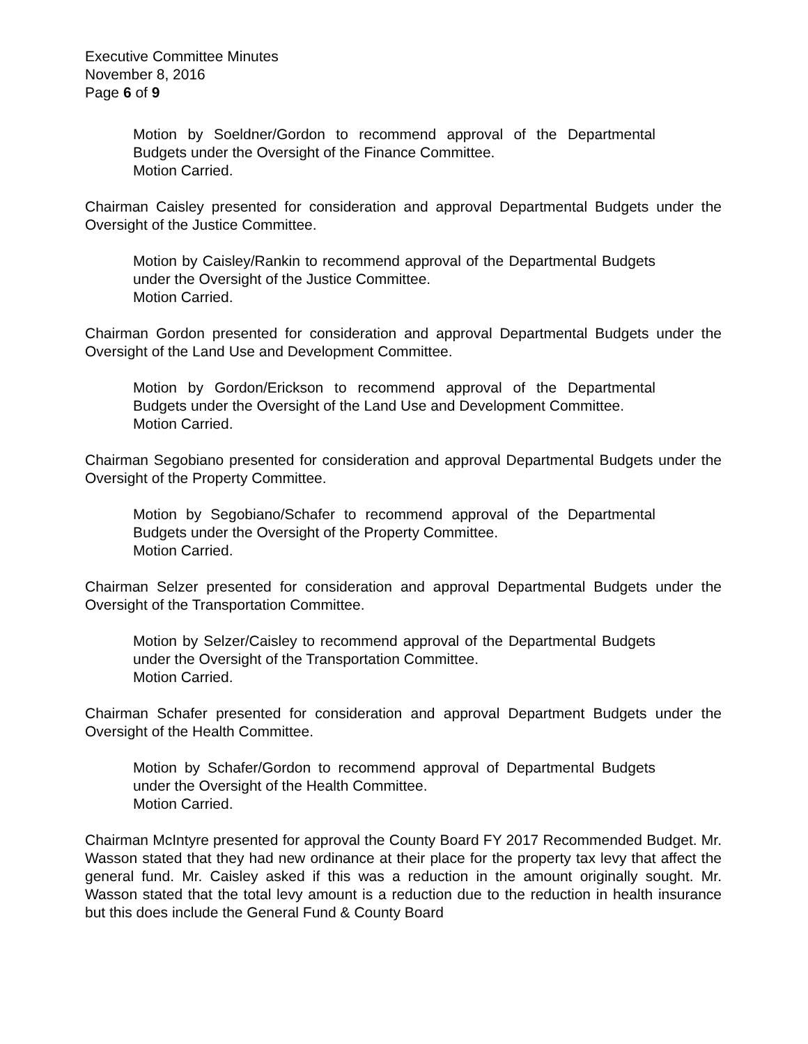Executive Committee Minutes
November 8, 2016
Page 6 of 9
Motion by Soeldner/Gordon to recommend approval of the Departmental Budgets under the Oversight of the Finance Committee.
Motion Carried.
Chairman Caisley presented for consideration and approval Departmental Budgets under the Oversight of the Justice Committee.
Motion by Caisley/Rankin to recommend approval of the Departmental Budgets under the Oversight of the Justice Committee.
Motion Carried.
Chairman Gordon presented for consideration and approval Departmental Budgets under the Oversight of the Land Use and Development Committee.
Motion by Gordon/Erickson to recommend approval of the Departmental Budgets under the Oversight of the Land Use and Development Committee.
Motion Carried.
Chairman Segobiano presented for consideration and approval Departmental Budgets under the Oversight of the Property Committee.
Motion by Segobiano/Schafer to recommend approval of the Departmental Budgets under the Oversight of the Property Committee.
Motion Carried.
Chairman Selzer presented for consideration and approval Departmental Budgets under the Oversight of the Transportation Committee.
Motion by Selzer/Caisley to recommend approval of the Departmental Budgets under the Oversight of the Transportation Committee.
Motion Carried.
Chairman Schafer presented for consideration and approval Department Budgets under the Oversight of the Health Committee.
Motion by Schafer/Gordon to recommend approval of Departmental Budgets under the Oversight of the Health Committee.
Motion Carried.
Chairman McIntyre presented for approval the County Board FY 2017 Recommended Budget. Mr. Wasson stated that they had new ordinance at their place for the property tax levy that affect the general fund. Mr. Caisley asked if this was a reduction in the amount originally sought. Mr. Wasson stated that the total levy amount is a reduction due to the reduction in health insurance but this does include the General Fund & County Board